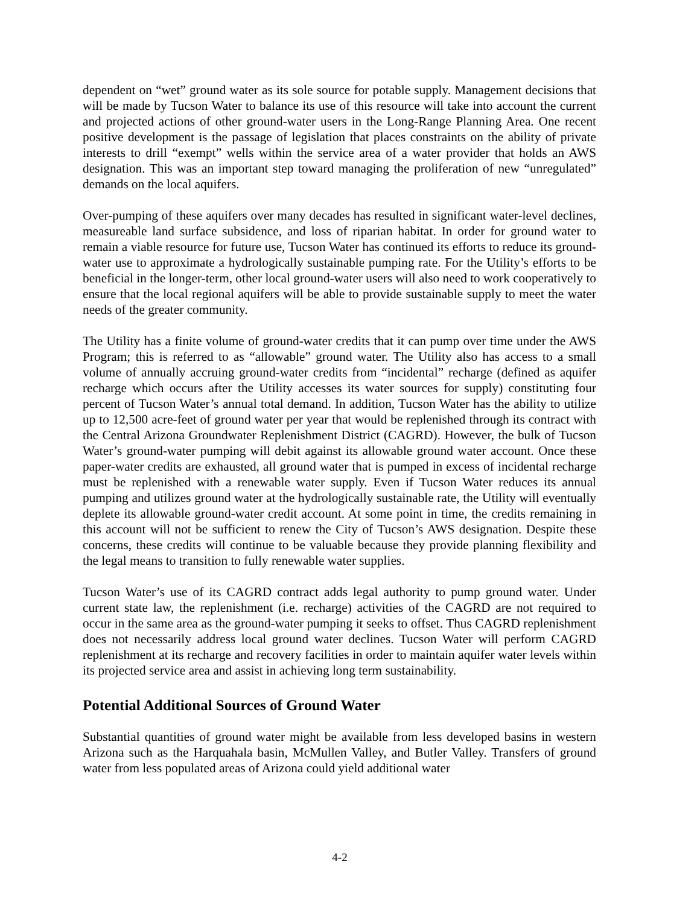dependent on “wet” ground water as its sole source for potable supply. Management decisions that will be made by Tucson Water to balance its use of this resource will take into account the current and projected actions of other ground-water users in the Long-Range Planning Area. One recent positive development is the passage of legislation that places constraints on the ability of private interests to drill “exempt” wells within the service area of a water provider that holds an AWS designation. This was an important step toward managing the proliferation of new “unregulated” demands on the local aquifers.
Over-pumping of these aquifers over many decades has resulted in significant water-level declines, measureable land surface subsidence, and loss of riparian habitat. In order for ground water to remain a viable resource for future use, Tucson Water has continued its efforts to reduce its ground-water use to approximate a hydrologically sustainable pumping rate. For the Utility’s efforts to be beneficial in the longer-term, other local ground-water users will also need to work cooperatively to ensure that the local regional aquifers will be able to provide sustainable supply to meet the water needs of the greater community.
The Utility has a finite volume of ground-water credits that it can pump over time under the AWS Program; this is referred to as “allowable” ground water. The Utility also has access to a small volume of annually accruing ground-water credits from “incidental” recharge (defined as aquifer recharge which occurs after the Utility accesses its water sources for supply) constituting four percent of Tucson Water’s annual total demand. In addition, Tucson Water has the ability to utilize up to 12,500 acre-feet of ground water per year that would be replenished through its contract with the Central Arizona Groundwater Replenishment District (CAGRD). However, the bulk of Tucson Water’s ground-water pumping will debit against its allowable ground water account. Once these paper-water credits are exhausted, all ground water that is pumped in excess of incidental recharge must be replenished with a renewable water supply. Even if Tucson Water reduces its annual pumping and utilizes ground water at the hydrologically sustainable rate, the Utility will eventually deplete its allowable ground-water credit account. At some point in time, the credits remaining in this account will not be sufficient to renew the City of Tucson’s AWS designation. Despite these concerns, these credits will continue to be valuable because they provide planning flexibility and the legal means to transition to fully renewable water supplies.
Tucson Water’s use of its CAGRD contract adds legal authority to pump ground water. Under current state law, the replenishment (i.e. recharge) activities of the CAGRD are not required to occur in the same area as the ground-water pumping it seeks to offset. Thus CAGRD replenishment does not necessarily address local ground water declines. Tucson Water will perform CAGRD replenishment at its recharge and recovery facilities in order to maintain aquifer water levels within its projected service area and assist in achieving long term sustainability.
Potential Additional Sources of Ground Water
Substantial quantities of ground water might be available from less developed basins in western Arizona such as the Harquahala basin, McMullen Valley, and Butler Valley. Transfers of ground water from less populated areas of Arizona could yield additional water
4-2